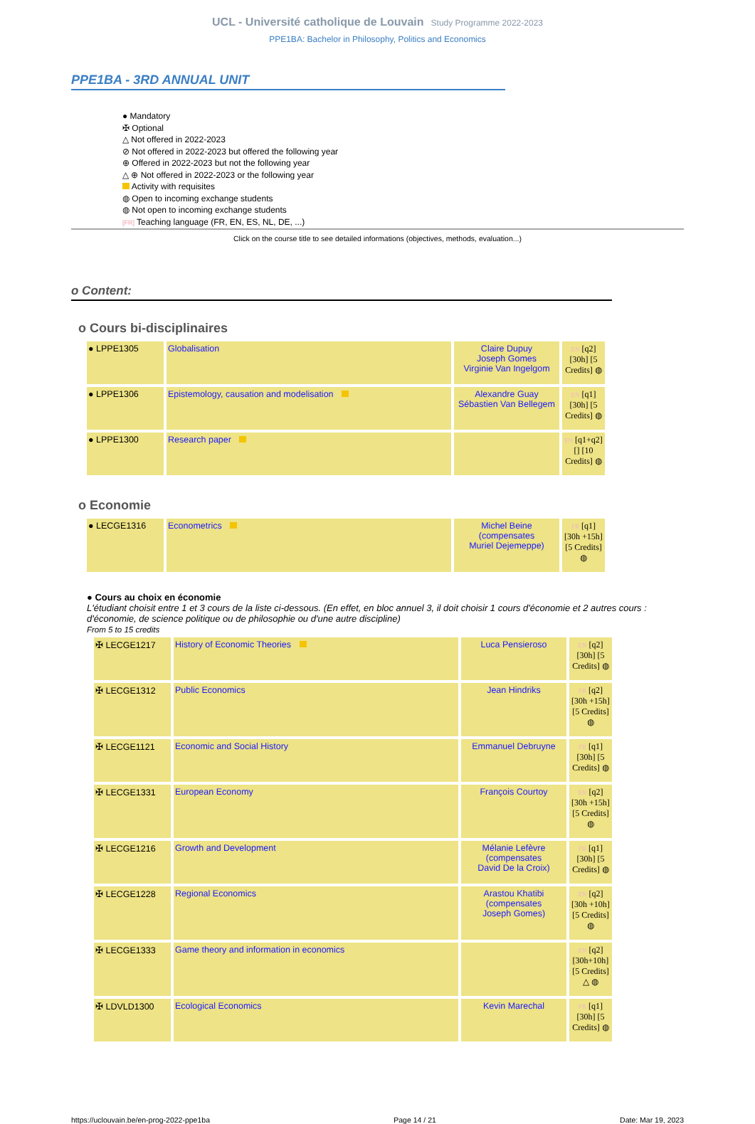UCL - Université catholique de Louvain Study Programme 2022-2023
PPE1BA: Bachelor in Philosophy, Politics and Economics
PPE1BA - 3RD ANNUAL UNIT
● Mandatory
✠ Optional
△ Not offered in 2022-2023
⊘ Not offered in 2022-2023 but offered the following year
⊕ Offered in 2022-2023 but not the following year
△ ⊕ Not offered in 2022-2023 or the following year
Activity with requisites
◍ Open to incoming exchange students
◍ Not open to incoming exchange students
[FR] Teaching language (FR, EN, ES, NL, DE, ...)
Click on the course title to see detailed informations (objectives, methods, evaluation...)
o Content:
o Cours bi-disciplinaires
| ● LPPE1305 | Globalisation | Claire Dupuy Joseph Gomes Virginie Van Ingelgom | EN [q2] [30h] [5 Credits] ◍ |
| ● LPPE1306 | Epistemology, causation and modelisation | Alexandre Guay Sébastien Van Bellegem | EN [q1] [30h] [5 Credits] ◍ |
| ● LPPE1300 | Research paper | | EN [q1+q2] [] [10 Credits] ◍ |
o Economie
| ● LECGE1316 | Econometrics | Michel Beine (compensates Muriel Dejemeppe) | FR [q1] [30h +15h] [5 Credits] ◍ |
● Cours au choix en économie
L'étudiant choisit entre 1 et 3 cours de la liste ci-dessous. (En effet, en bloc annuel 3, il doit choisir 1 cours d'économie et 2 autres cours : d'économie, de science politique ou de philosophie ou d'une autre discipline)
From 5 to 15 credits
| ✠ LECGE1217 | History of Economic Theories | Luca Pensieroso | EN [q2] [30h] [5 Credits] ◍ |
| ✠ LECGE1312 | Public Economics | Jean Hindriks | FR [q2] [30h +15h] [5 Credits] ◍ |
| ✠ LECGE1121 | Economic and Social History | Emmanuel Debruyne | FR [q1] [30h] [5 Credits] ◍ |
| ✠ LECGE1331 | European Economy | François Courtoy | EN [q2] [30h +15h] [5 Credits] ◍ |
| ✠ LECGE1216 | Growth and Development | Mélanie Lefèvre (compensates David De la Croix) | FR [q1] [30h] [5 Credits] ◍ |
| ✠ LECGE1228 | Regional Economics | Arastou Khatibi (compensates Joseph Gomes) | EN [q2] [30h +10h] [5 Credits] ◍ |
| ✠ LECGE1333 | Game theory and information in economics | | EN [q2] [30h+10h] [5 Credits] △ ◍ |
| ✠ LDVLD1300 | Ecological Economics | Kevin Marechal | FR [q1] [30h] [5 Credits] ◍ |
https://uclouvain.be/en-prog-2022-ppe1ba Page 14 / 21 Date: Mar 19, 2023